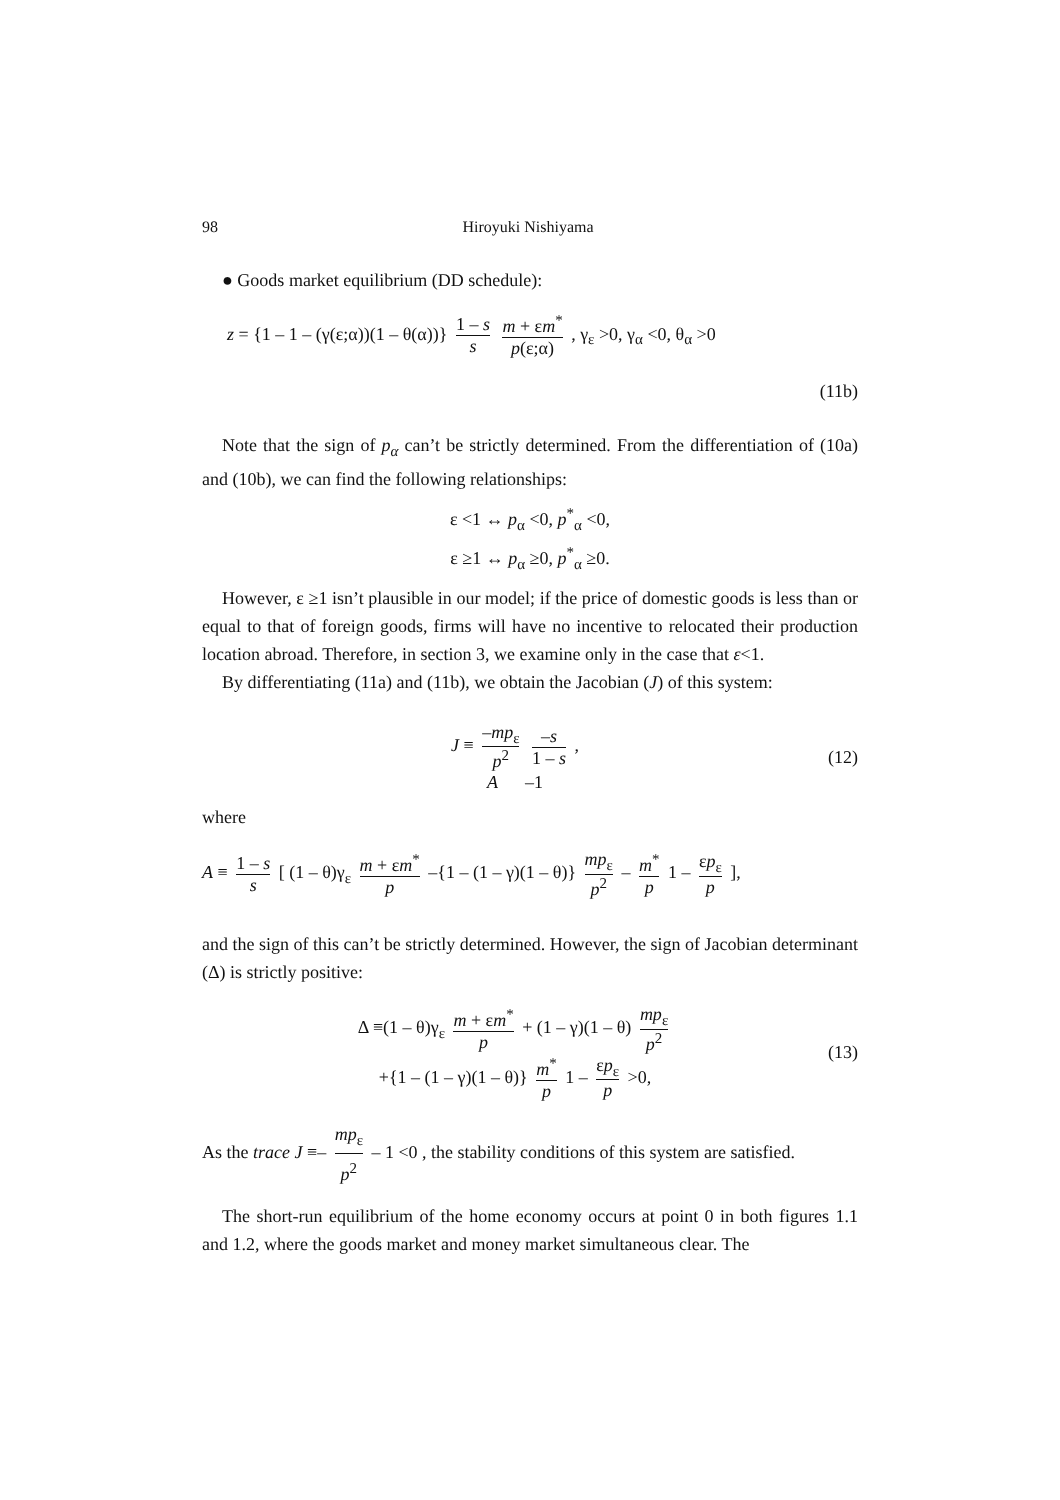98 Hiroyuki Nishiyama
● Goods market equilibrium (DD schedule):
z = {1 – 1 – (γ(ε;α))(1 – θ(α))} 1 – s s m + εm<sup>*</sup> p(ε;α) , γ<sub>ε</sub> >0, γ<sub>α</sub> <0, θ<sub>α</sub> >0
(11b)
Note that the sign of p<sub>α</sub> can’t be strictly determined. From the differentiation of (10a) and (10b), we can find the following relationships:
ε <1 ↔ p<sub>α</sub> <0, p<sup>*</sup><sub>α</sub> <0,
ε ≥1 ↔ p<sub>α</sub> ≥0, p<sup>*</sup><sub>α</sub> ≥0.
However, ε ≥1 isn’t plausible in our model; if the price of domestic goods is less than or equal to that of foreign goods, firms will have no incentive to relocated their production location abroad. Therefore, in section 3, we examine only in the case that ε<1.
By differentiating (11a) and (11b), we obtain the Jacobian (J) of this system:
J ≡ –mp<sub>ε</sub> p<sup>2</sup> –s 1 – s ,
A –1 (12)
where
A ≡ 1 – s s [ (1 – θ)γ<sub>ε</sub> m + εm<sup>*</sup> p –{1 – (1 – γ)(1 – θ)} mp<sub>ε</sub> p<sup>2</sup> – m<sup>*</sup> p 1 – εp<sub>ε</sub> p ],
and the sign of this can’t be strictly determined. However, the sign of Jacobian determinant (Δ) is strictly positive:
Δ ≡(1 – θ)γ<sub>ε</sub> m + εm<sup>*</sup> p + (1 – γ)(1 – θ) mp<sub>ε</sub> p<sup>2</sup>
+{1 – (1 – γ)(1 – θ)} m<sup>*</sup> p 1 – εp<sub>ε</sub> p >0, (13)
As the trace J ≡– mp<sub>ε</sub> p<sup>2</sup> – 1 <0 , the stability conditions of this system are satisfied.
The short-run equilibrium of the home economy occurs at point 0 in both figures 1.1 and 1.2, where the goods market and money market simultaneous clear. The